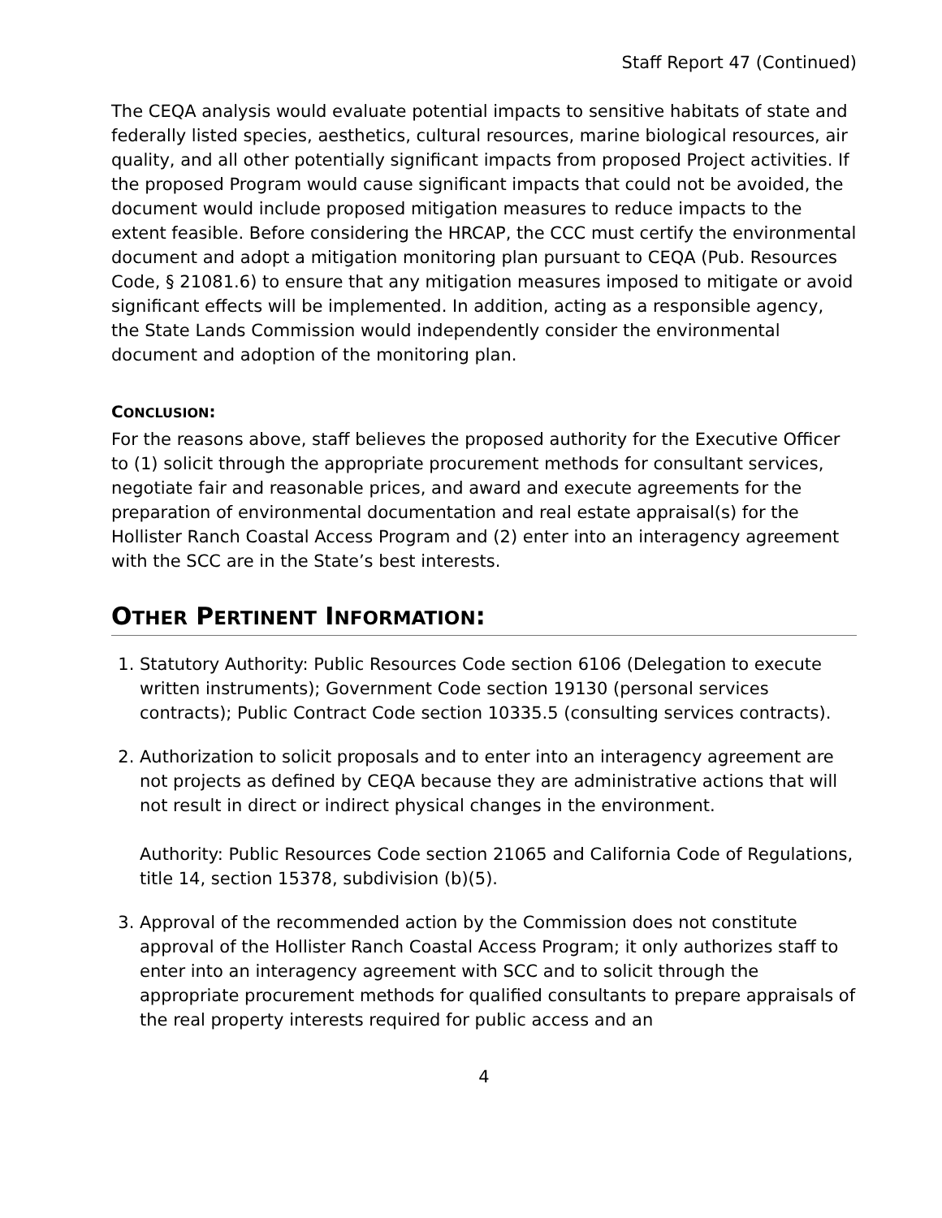Staff Report 47 (Continued)
The CEQA analysis would evaluate potential impacts to sensitive habitats of state and federally listed species, aesthetics, cultural resources, marine biological resources, air quality, and all other potentially significant impacts from proposed Project activities. If the proposed Program would cause significant impacts that could not be avoided, the document would include proposed mitigation measures to reduce impacts to the extent feasible. Before considering the HRCAP, the CCC must certify the environmental document and adopt a mitigation monitoring plan pursuant to CEQA (Pub. Resources Code, § 21081.6) to ensure that any mitigation measures imposed to mitigate or avoid significant effects will be implemented. In addition, acting as a responsible agency, the State Lands Commission would independently consider the environmental document and adoption of the monitoring plan.
CONCLUSION:
For the reasons above, staff believes the proposed authority for the Executive Officer to (1) solicit through the appropriate procurement methods for consultant services, negotiate fair and reasonable prices, and award and execute agreements for the preparation of environmental documentation and real estate appraisal(s) for the Hollister Ranch Coastal Access Program and (2) enter into an interagency agreement with the SCC are in the State’s best interests.
OTHER PERTINENT INFORMATION:
1. Statutory Authority: Public Resources Code section 6106 (Delegation to execute written instruments); Government Code section 19130 (personal services contracts); Public Contract Code section 10335.5 (consulting services contracts).
2. Authorization to solicit proposals and to enter into an interagency agreement are not projects as defined by CEQA because they are administrative actions that will not result in direct or indirect physical changes in the environment.
Authority: Public Resources Code section 21065 and California Code of Regulations, title 14, section 15378, subdivision (b)(5).
3. Approval of the recommended action by the Commission does not constitute approval of the Hollister Ranch Coastal Access Program; it only authorizes staff to enter into an interagency agreement with SCC and to solicit through the appropriate procurement methods for qualified consultants to prepare appraisals of the real property interests required for public access and an
4